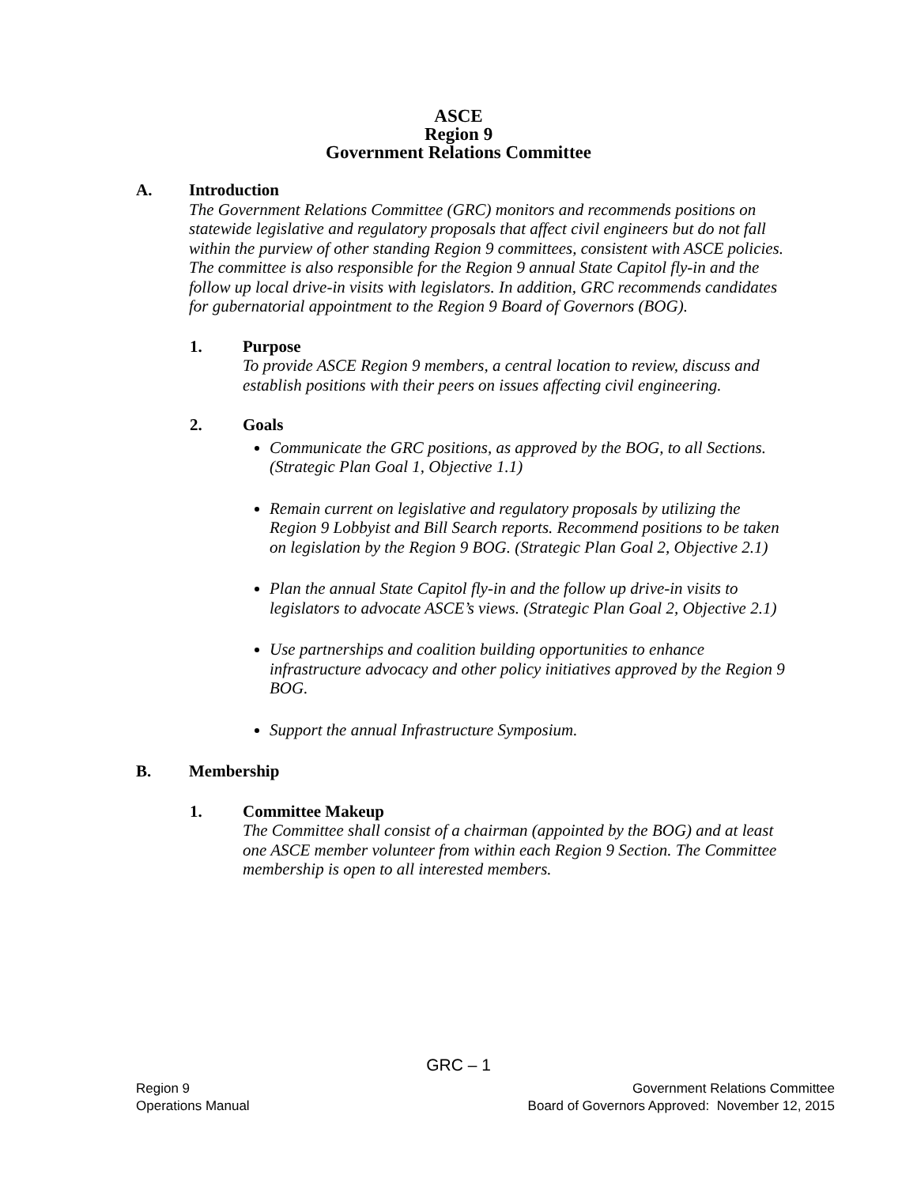ASCE
Region 9
Government Relations Committee
A. Introduction
The Government Relations Committee (GRC) monitors and recommends positions on statewide legislative and regulatory proposals that affect civil engineers but do not fall within the purview of other standing Region 9 committees, consistent with ASCE policies. The committee is also responsible for the Region 9 annual State Capitol fly-in and the follow up local drive-in visits with legislators. In addition, GRC recommends candidates for gubernatorial appointment to the Region 9 Board of Governors (BOG).
1. Purpose
To provide ASCE Region 9 members, a central location to review, discuss and establish positions with their peers on issues affecting civil engineering.
2. Goals
Communicate the GRC positions, as approved by the BOG, to all Sections. (Strategic Plan Goal 1, Objective 1.1)
Remain current on legislative and regulatory proposals by utilizing the Region 9 Lobbyist and Bill Search reports. Recommend positions to be taken on legislation by the Region 9 BOG. (Strategic Plan Goal 2, Objective 2.1)
Plan the annual State Capitol fly-in and the follow up drive-in visits to legislators to advocate ASCE’s views. (Strategic Plan Goal 2, Objective 2.1)
Use partnerships and coalition building opportunities to enhance infrastructure advocacy and other policy initiatives approved by the Region 9 BOG.
Support the annual Infrastructure Symposium.
B. Membership
1. Committee Makeup
The Committee shall consist of a chairman (appointed by the BOG) and at least one ASCE member volunteer from within each Region 9 Section. The Committee membership is open to all interested members.
GRC – 1
Region 9 Government Relations Committee
Operations Manual Board of Governors Approved: November 12, 2015